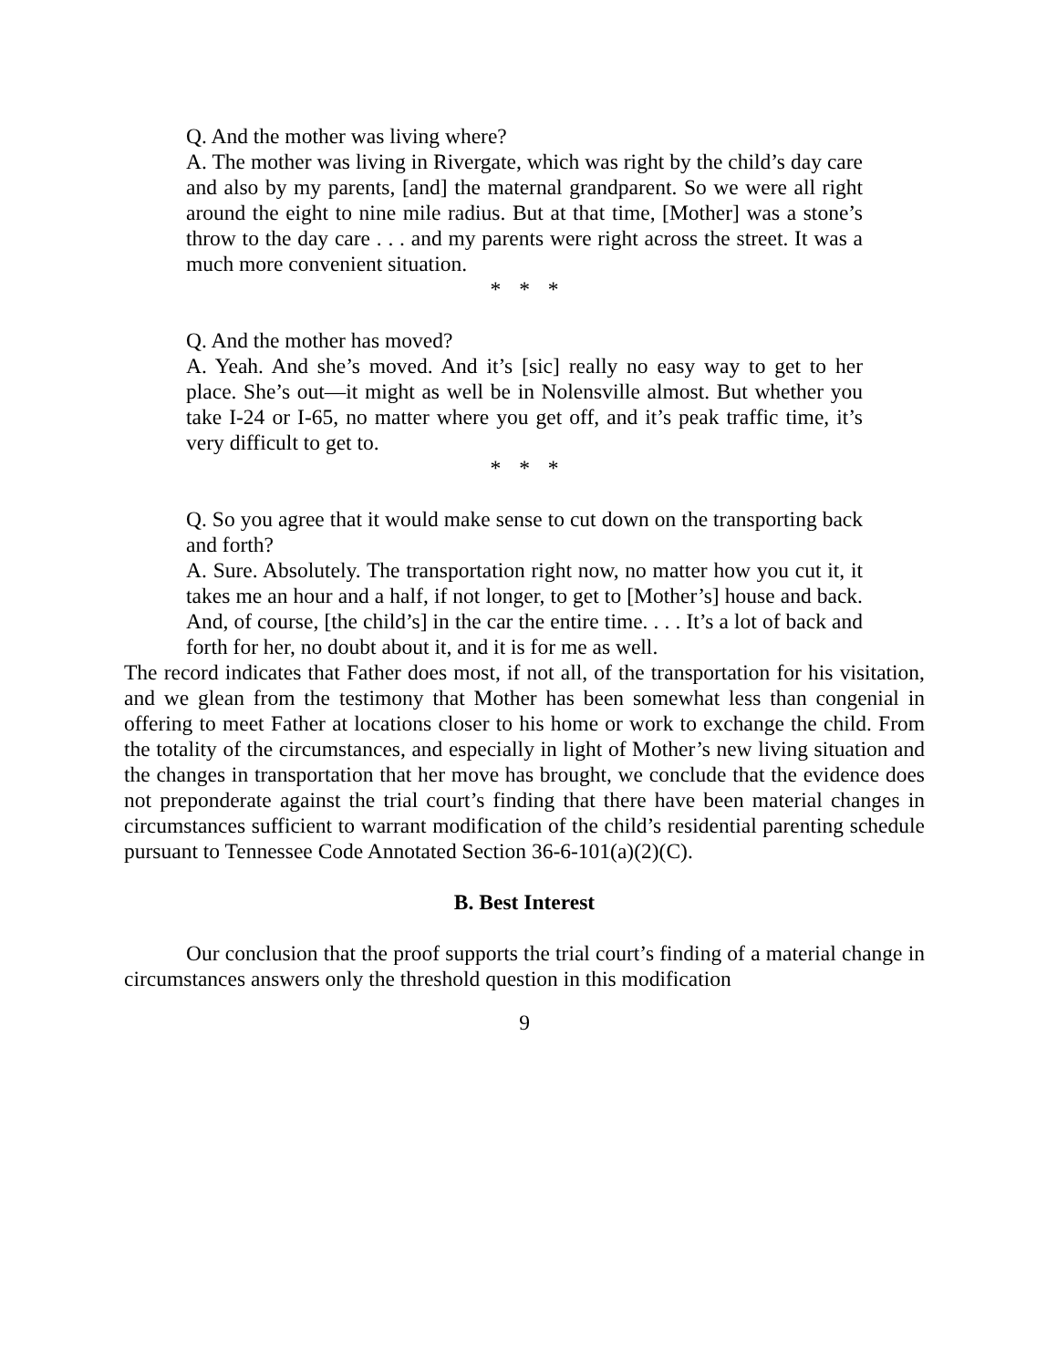Q. And the mother was living where?
A. The mother was living in Rivergate, which was right by the child’s day care and also by my parents, [and] the maternal grandparent. So we were all right around the eight to nine mile radius. But at that time, [Mother] was a stone’s throw to the day care . . . and my parents were right across the street. It was a much more convenient situation.
* * *
Q. And the mother has moved?
A. Yeah. And she’s moved. And it’s [sic] really no easy way to get to her place. She’s out—it might as well be in Nolensville almost. But whether you take I-24 or I-65, no matter where you get off, and it’s peak traffic time, it’s very difficult to get to.
* * *
Q. So you agree that it would make sense to cut down on the transporting back and forth?
A. Sure. Absolutely. The transportation right now, no matter how you cut it, it takes me an hour and a half, if not longer, to get to [Mother’s] house and back. And, of course, [the child’s] in the car the entire time. . . . It’s a lot of back and forth for her, no doubt about it, and it is for me as well.
The record indicates that Father does most, if not all, of the transportation for his visitation, and we glean from the testimony that Mother has been somewhat less than congenial in offering to meet Father at locations closer to his home or work to exchange the child. From the totality of the circumstances, and especially in light of Mother’s new living situation and the changes in transportation that her move has brought, we conclude that the evidence does not preponderate against the trial court’s finding that there have been material changes in circumstances sufficient to warrant modification of the child’s residential parenting schedule pursuant to Tennessee Code Annotated Section 36-6-101(a)(2)(C).
B. Best Interest
Our conclusion that the proof supports the trial court’s finding of a material change in circumstances answers only the threshold question in this modification
9